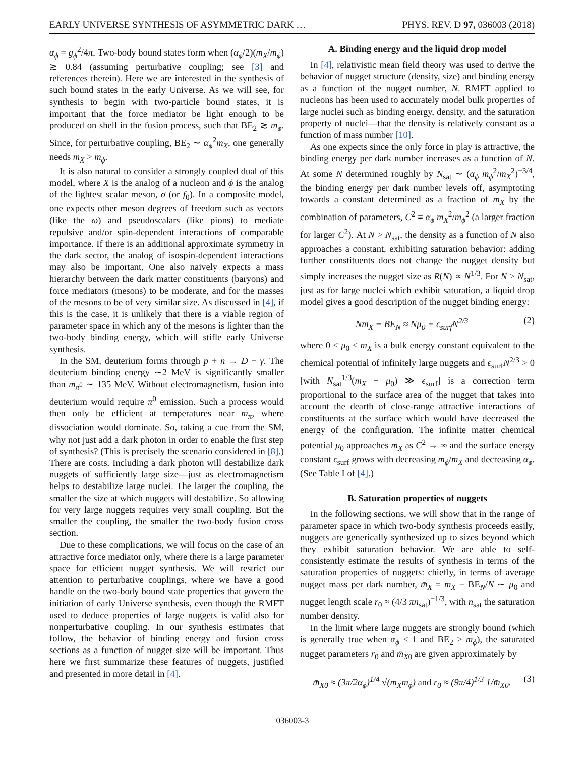EARLY UNIVERSE SYNTHESIS OF ASYMMETRIC DARK … PHYS. REV. D 97, 036003 (2018)
α<sub>ϕ</sub> = g<sub>ϕ</sub><sup>2</sup>/4π. Two-body bound states form when (α<sub>ϕ</sub>/2)(m<sub>X</sub>/m<sub>ϕ</sub>) ≳ 0.84 (assuming perturbative coupling; see [3] and references therein). Here we are interested in the synthesis of such bound states in the early Universe. As we will see, for synthesis to begin with two-particle bound states, it is important that the force mediator be light enough to be produced on shell in the fusion process, such that BE<sub>2</sub> ≳ m<sub>ϕ</sub>. Since, for perturbative coupling, BE<sub>2</sub> ∼ α<sub>ϕ</sub><sup>2</sup>m<sub>X</sub>, one generally needs m<sub>X</sub> > m<sub>ϕ</sub>.
It is also natural to consider a strongly coupled dual of this model, where X is the analog of a nucleon and ϕ is the analog of the lightest scalar meson, σ (or f<sub>0</sub>). In a composite model, one expects other meson degrees of freedom such as vectors (like the ω) and pseudoscalars (like pions) to mediate repulsive and/or spin-dependent interactions of comparable importance. If there is an additional approximate symmetry in the dark sector, the analog of isospin-dependent interactions may also be important. One also naively expects a mass hierarchy between the dark matter constituents (baryons) and force mediators (mesons) to be moderate, and for the masses of the mesons to be of very similar size. As discussed in [4], if this is the case, it is unlikely that there is a viable region of parameter space in which any of the mesons is lighter than the two-body binding energy, which will stifle early Universe synthesis.
In the SM, deuterium forms through p + n → D + γ. The deuterium binding energy ∼2 MeV is significantly smaller than m<sub>π<sup>0</sup></sub> ∼ 135 MeV. Without electromagnetism, fusion into deuterium would require π<sup>0</sup> emission. Such a process would then only be efficient at temperatures near m<sub>π</sub>, where dissociation would dominate. So, taking a cue from the SM, why not just add a dark photon in order to enable the first step of synthesis? (This is precisely the scenario considered in [8].) There are costs. Including a dark photon will destabilize dark nuggets of sufficiently large size—just as electromagnetism helps to destabilize large nuclei. The larger the coupling, the smaller the size at which nuggets will destabilize. So allowing for very large nuggets requires very small coupling. But the smaller the coupling, the smaller the two-body fusion cross section.
Due to these complications, we will focus on the case of an attractive force mediator only, where there is a large parameter space for efficient nugget synthesis. We will restrict our attention to perturbative couplings, where we have a good handle on the two-body bound state properties that govern the initiation of early Universe synthesis, even though the RMFT used to deduce properties of large nuggets is valid also for nonperturbative coupling. In our synthesis estimates that follow, the behavior of binding energy and fusion cross sections as a function of nugget size will be important. Thus here we first summarize these features of nuggets, justified and presented in more detail in [4].
A. Binding energy and the liquid drop model
In [4], relativistic mean field theory was used to derive the behavior of nugget structure (density, size) and binding energy as a function of the nugget number, N. RMFT applied to nucleons has been used to accurately model bulk properties of large nuclei such as binding energy, density, and the saturation property of nuclei—that the density is relatively constant as a function of mass number [10].
As one expects since the only force in play is attractive, the binding energy per dark number increases as a function of N. At some N determined roughly by N<sub>sat</sub> ∼ (α<sub>ϕ</sub> m<sub>ϕ</sub><sup>2</sup>/m<sub>X</sub><sup>2</sup>)<sup>−3/4</sup>, the binding energy per dark number levels off, asymptoting towards a constant determined as a fraction of m<sub>X</sub> by the combination of parameters, C<sup>2</sup> ≡ α<sub>ϕ</sub> m<sub>X</sub><sup>2</sup>/m<sub>ϕ</sub><sup>2</sup> (a larger fraction for larger C<sup>2</sup>). At N > N<sub>sat</sub>, the density as a function of N also approaches a constant, exhibiting saturation behavior: adding further constituents does not change the nugget density but simply increases the nugget size as R(N) ∝ N<sup>1/3</sup>. For N > N<sub>sat</sub>, just as for large nuclei which exhibit saturation, a liquid drop model gives a good description of the nugget binding energy:
Nm<sub>X</sub> − BE<sub>N</sub> ≈ Nμ<sub>0</sub> + ϵ<sub>surf</sub>N<sup>2/3</sup> (2)
where 0 < μ<sub>0</sub> < m<sub>X</sub> is a bulk energy constant equivalent to the chemical potential of infinitely large nuggets and ϵ<sub>surf</sub>N<sup>2/3</sup> > 0 [with N<sub>sat</sub><sup>1/3</sup>(m<sub>X</sub> − μ<sub>0</sub>) ≫ ϵ<sub>surf</sub>] is a correction term proportional to the surface area of the nugget that takes into account the dearth of close-range attractive interactions of constituents at the surface which would have decreased the energy of the configuration. The infinite matter chemical potential μ<sub>0</sub> approaches m<sub>X</sub> as C<sup>2</sup> → ∞ and the surface energy constant ϵ<sub>surf</sub> grows with decreasing m<sub>ϕ</sub>/m<sub>X</sub> and decreasing α<sub>ϕ</sub>. (See Table I of [4].)
B. Saturation properties of nuggets
In the following sections, we will show that in the range of parameter space in which two-body synthesis proceeds easily, nuggets are generically synthesized up to sizes beyond which they exhibit saturation behavior. We are able to self-consistently estimate the results of synthesis in terms of the saturation properties of nuggets: chiefly, in terms of average nugget mass per dark number, m̄<sub>X</sub> = m<sub>X</sub> − BE<sub>N</sub>/N ∼ μ<sub>0</sub> and nugget length scale r<sub>0</sub> ≈ (4/3 πn<sub>sat</sub>)<sup>−1/3</sup>, with n<sub>sat</sub> the saturation number density.
In the limit where large nuggets are strongly bound (which is generally true when α<sub>ϕ</sub> < 1 and BE<sub>2</sub> > m<sub>ϕ</sub>), the saturated nugget parameters r<sub>0</sub> and m̄<sub>X0</sub> are given approximately by
m̄<sub>X0</sub> ≈ (3π/2α<sub>ϕ</sub>)<sup>1/4</sup> √(m<sub>X</sub>m<sub>ϕ</sub>) and r<sub>0</sub> ≈ (9π/4)<sup>1/3</sup> 1/m̄<sub>X0</sub>. (3)
036003-3